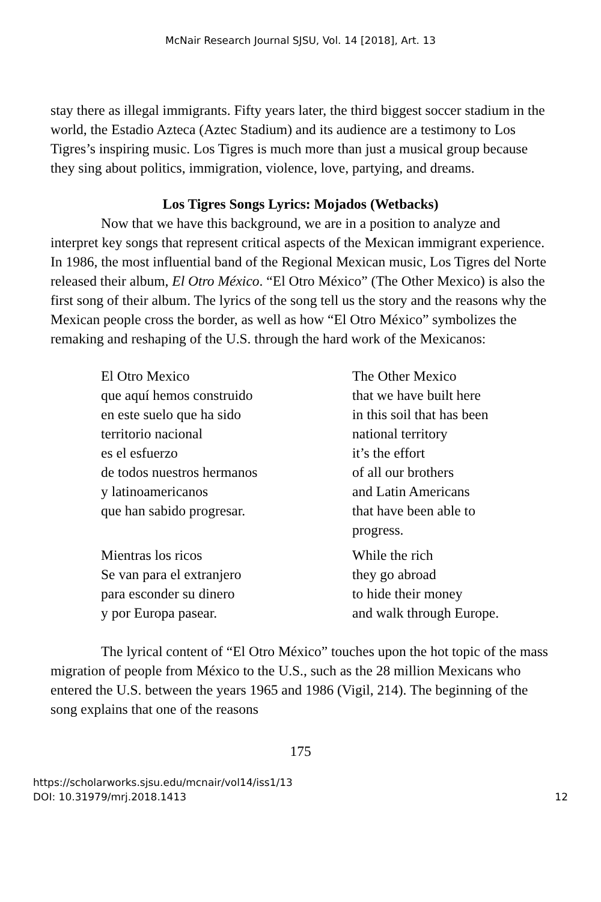McNair Research Journal SJSU, Vol. 14 [2018], Art. 13
stay there as illegal immigrants. Fifty years later, the third biggest soccer stadium in the world, the Estadio Azteca (Aztec Stadium) and its audience are a testimony to Los Tigres’s inspiring music. Los Tigres is much more than just a musical group because they sing about politics, immigration, violence, love, partying, and dreams.
Los Tigres Songs Lyrics: Mojados (Wetbacks)
Now that we have this background, we are in a position to analyze and interpret key songs that represent critical aspects of the Mexican immigrant experience. In 1986, the most influential band of the Regional Mexican music, Los Tigres del Norte released their album, El Otro México. “El Otro México” (The Other Mexico) is also the first song of their album. The lyrics of the song tell us the story and the reasons why the Mexican people cross the border, as well as how “El Otro México” symbolizes the remaking and reshaping of the U.S. through the hard work of the Mexicanos:
El Otro Mexico
que aquí hemos construido
en este suelo que ha sido
territorio nacional
es el esfuerzo
de todos nuestros hermanos
y latinoamericanos
que han sabido progresar.
Mientras los ricos
Se van para el extranjero
para esconder su dinero
y por Europa pasear.
The Other Mexico
that we have built here
in this soil that has been
national territory
it’s the effort
of all our brothers
and Latin Americans
that have been able to
progress.
While the rich
they go abroad
to hide their money
and walk through Europe.
The lyrical content of “El Otro México” touches upon the hot topic of the mass migration of people from México to the U.S., such as the 28 million Mexicans who entered the U.S. between the years 1965 and 1986 (Vigil, 214). The beginning of the song explains that one of the reasons
175
https://scholarworks.sjsu.edu/mcnair/vol14/iss1/13
DOI: 10.31979/mrj.2018.1413
12